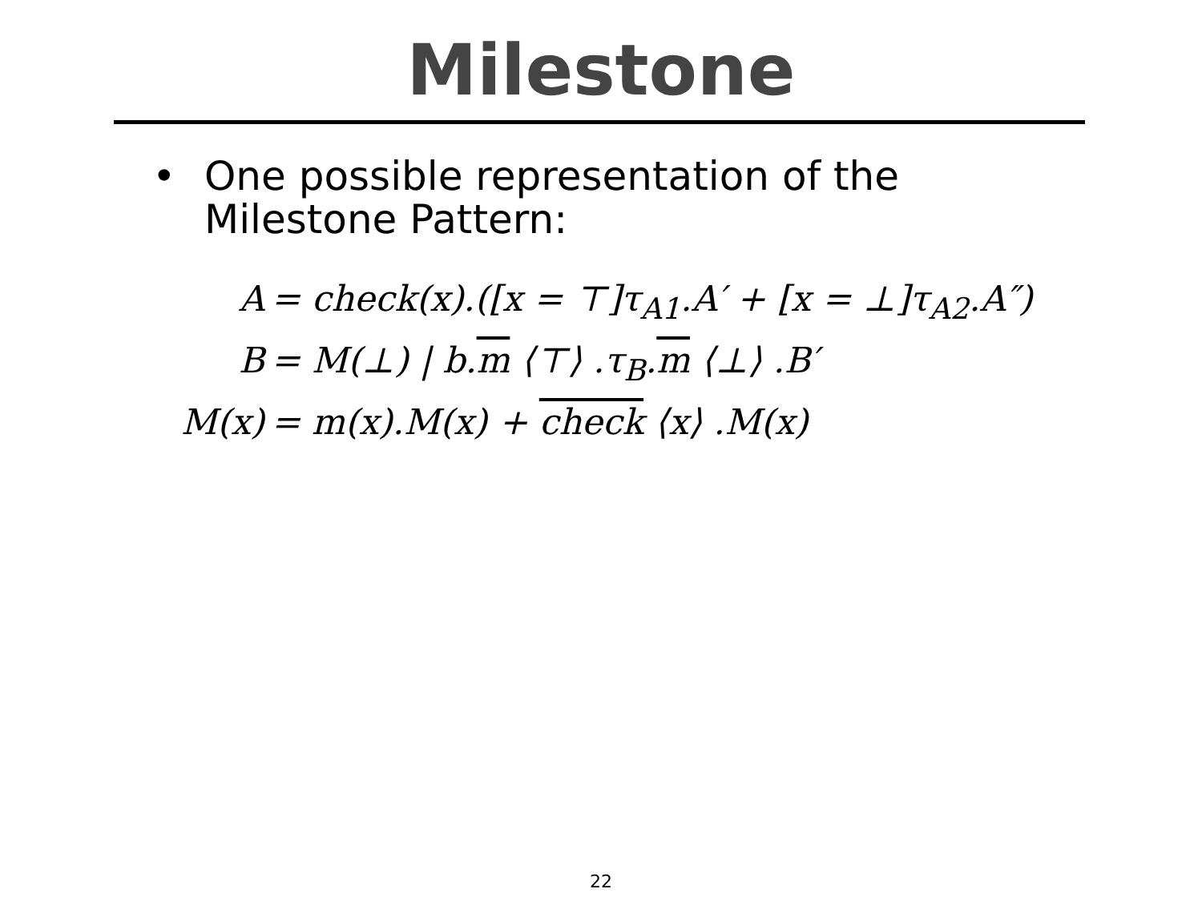Milestone
• One possible representation of the
Milestone Pattern:
A = check(x).([x = ⊤]τ<sub>A1</sub>.A′ + [x = ⊥]τ<sub>A2</sub>.A″)
B = M(⊥) | b.m ⟨⊤⟩ .τ<sub>B</sub>.m ⟨⊥⟩ .B′
M(x) = m(x).M(x) + check ⟨x⟩ .M(x)
22